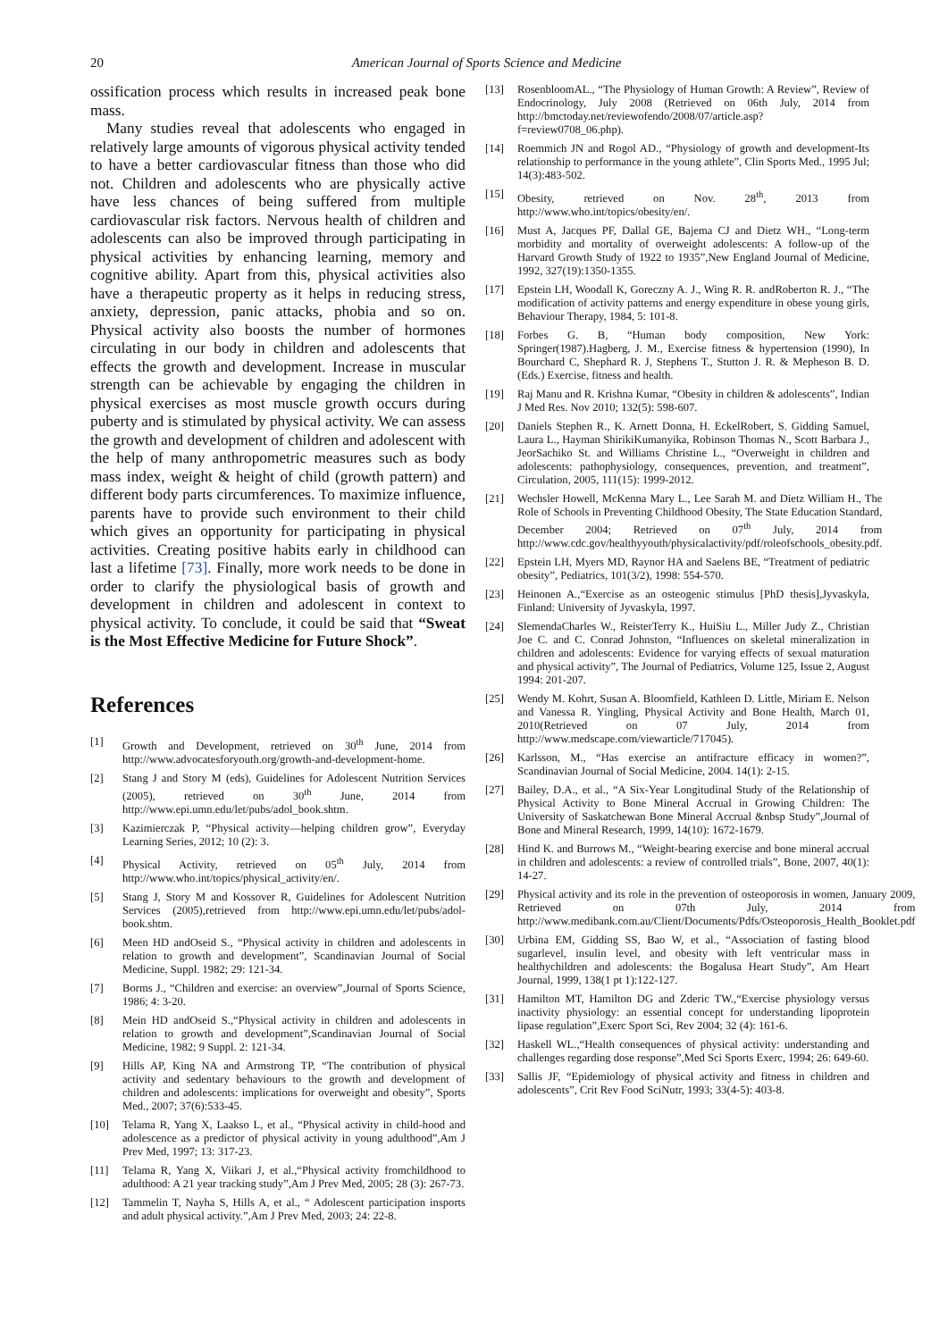20 American Journal of Sports Science and Medicine
ossification process which results in increased peak bone mass.
Many studies reveal that adolescents who engaged in relatively large amounts of vigorous physical activity tended to have a better cardiovascular fitness than those who did not. Children and adolescents who are physically active have less chances of being suffered from multiple cardiovascular risk factors. Nervous health of children and adolescents can also be improved through participating in physical activities by enhancing learning, memory and cognitive ability. Apart from this, physical activities also have a therapeutic property as it helps in reducing stress, anxiety, depression, panic attacks, phobia and so on. Physical activity also boosts the number of hormones circulating in our body in children and adolescents that effects the growth and development. Increase in muscular strength can be achievable by engaging the children in physical exercises as most muscle growth occurs during puberty and is stimulated by physical activity. We can assess the growth and development of children and adolescent with the help of many anthropometric measures such as body mass index, weight & height of child (growth pattern) and different body parts circumferences. To maximize influence, parents have to provide such environment to their child which gives an opportunity for participating in physical activities. Creating positive habits early in childhood can last a lifetime [73]. Finally, more work needs to be done in order to clarify the physiological basis of growth and development in children and adolescent in context to physical activity. To conclude, it could be said that “Sweat is the Most Effective Medicine for Future Shock”.
References
[1] Growth and Development, retrieved on 30<sup>th</sup> June, 2014 from http://www.advocatesforyouth.org/growth-and-development-home.
[2] Stang J and Story M (eds), Guidelines for Adolescent Nutrition Services (2005), retrieved on 30<sup>th</sup> June, 2014 from http://www.epi.umn.edu/let/pubs/adol_book.shtm.
[3] Kazimierczak P, “Physical activity—helping children grow”, Everyday Learning Series, 2012; 10 (2): 3.
[4] Physical Activity, retrieved on 05<sup>th</sup> July, 2014 from http://www.who.int/topics/physical_activity/en/.
[5] Stang J, Story M and Kossover R, Guidelines for Adolescent Nutrition Services (2005),retrieved from http://www.epi.umn.edu/let/pubs/adol-book.shtm.
[6] Meen HD andOseid S., “Physical activity in children and adolescents in relation to growth and development”, Scandinavian Journal of Social Medicine, Suppl. 1982; 29: 121-34.
[7] Borms J., “Children and exercise: an overview”,Journal of Sports Science, 1986; 4: 3-20.
[8] Mein HD andOseid S.,“Physical activity in children and adolescents in relation to growth and development”,Scandinavian Journal of Social Medicine, 1982; 9 Suppl. 2: 121-34.
[9] Hills AP, King NA and Armstrong TP, “The contribution of physical activity and sedentary behaviours to the growth and development of children and adolescents: implications for overweight and obesity”, Sports Med., 2007; 37(6):533-45.
[10] Telama R, Yang X, Laakso L, et al., “Physical activity in child-hood and adolescence as a predictor of physical activity in young adulthood”,Am J Prev Med, 1997; 13: 317-23.
[11] Telama R, Yang X, Viikari J, et al.,“Physical activity fromchildhood to adulthood: A 21 year tracking study”,Am J Prev Med, 2005; 28 (3): 267-73.
[12] Tammelin T, Nayha S, Hills A, et al., “ Adolescent participation insports and adult physical activity.”,Am J Prev Med, 2003; 24: 22-8.
[13] RosenbloomAL., “The Physiology of Human Growth: A Review”, Review of Endocrinology, July 2008 (Retrieved on 06th July, 2014 from http://bmctoday.net/reviewofendo/2008/07/article.asp?f=review0708_06.php).
[14] Roemmich JN and Rogol AD., “Physiology of growth and development-Its relationship to performance in the young athlete”, Clin Sports Med., 1995 Jul; 14(3):483-502.
[15] Obesity, retrieved on Nov. 28<sup>th</sup>, 2013 from http://www.who.int/topics/obesity/en/.
[16] Must A, Jacques PF, Dallal GE, Bajema CJ and Dietz WH., “Long-term morbidity and mortality of overweight adolescents: A follow-up of the Harvard Growth Study of 1922 to 1935”,New England Journal of Medicine, 1992, 327(19):1350-1355.
[17] Epstein LH, Woodall K, Goreczny A. J., Wing R. R. andRoberton R. J., “The modification of activity patterns and energy expenditure in obese young girls, Behaviour Therapy, 1984, 5: 101-8.
[18] Forbes G. B, “Human body composition, New York: Springer(1987).Hagberg, J. M., Exercise fitness & hypertension (1990), In Bourchard C, Shephard R. J, Stephens T., Stutton J. R. & Mepheson B. D.(Eds.) Exercise, fitness and health.
[19] Raj Manu and R. Krishna Kumar, “Obesity in children & adolescents”, Indian J Med Res. Nov 2010; 132(5): 598-607.
[20] Daniels Stephen R., K. Arnett Donna, H. EckelRobert, S. Gidding Samuel, Laura L., Hayman ShirikiKumanyika, Robinson Thomas N., Scott Barbara J., JeorSachiko St. and Williams Christine L., “Overweight in children and adolescents: pathophysiology, consequences, prevention, and treatment”, Circulation, 2005, 111(15): 1999-2012.
[21] Wechsler Howell, McKenna Mary L., Lee Sarah M. and Dietz William H., The Role of Schools in Preventing Childhood Obesity, The State Education Standard, December 2004; Retrieved on 07<sup>th</sup> July, 2014 from http://www.cdc.gov/healthyyouth/physicalactivity/pdf/roleofschools_obesity.pdf.
[22] Epstein LH, Myers MD, Raynor HA and Saelens BE, “Treatment of pediatric obesity”, Pediatrics, 101(3/2), 1998: 554-570.
[23] Heinonen A.,“Exercise as an osteogenic stimulus [PhD thesis],Jyvaskyla, Finland: University of Jyvaskyla, 1997.
[24] SlemendaCharles W., ReisterTerry K., HuiSiu L., Miller Judy Z., Christian Joe C. and C. Conrad Johnston, “Influences on skeletal mineralization in children and adolescents: Evidence for varying effects of sexual maturation and physical activity”, The Journal of Pediatrics, Volume 125, Issue 2, August 1994: 201-207.
[25] Wendy M. Kohrt, Susan A. Bloomfield, Kathleen D. Little, Miriam E. Nelson and Vanessa R. Yingling, Physical Activity and Bone Health, March 01, 2010(Retrieved on 07 July, 2014 from http://www.medscape.com/viewarticle/717045).
[26] Karlsson, M., “Has exercise an antifracture efficacy in women?”, Scandinavian Journal of Social Medicine, 2004. 14(1): 2-15.
[27] Bailey, D.A., et al., “A Six-Year Longitudinal Study of the Relationship of Physical Activity to Bone Mineral Accrual in Growing Children: The University of Saskatchewan Bone Mineral Accrual &nbsp Study”,Journal of Bone and Mineral Research, 1999, 14(10): 1672-1679.
[28] Hind K. and Burrows M., “Weight-bearing exercise and bone mineral accrual in children and adolescents: a review of controlled trials”, Bone, 2007, 40(1): 14-27.
[29] Physical activity and its role in the prevention of osteoporosis in women, January 2009, Retrieved on 07th July, 2014 from http://www.medibank.com.au/Client/Documents/Pdfs/Osteoporosis_Health_Booklet.pdf
[30] Urbina EM, Gidding SS, Bao W, et al., “Association of fasting blood sugarlevel, insulin level, and obesity with left ventricular mass in healthychildren and adolescents: the Bogalusa Heart Study”, Am Heart Journal, 1999, 138(1 pt 1):122-127.
[31] Hamilton MT, Hamilton DG and Zderic TW.,“Exercise physiology versus inactivity physiology: an essential concept for understanding lipoprotein lipase regulation”,Exerc Sport Sci, Rev 2004; 32 (4): 161-6.
[32] Haskell WL.,“Health consequences of physical activity: understanding and challenges regarding dose response”,Med Sci Sports Exerc, 1994; 26: 649-60.
[33] Sallis JF, “Epidemiology of physical activity and fitness in children and adolescents”, Crit Rev Food SciNutr, 1993; 33(4-5): 403-8.